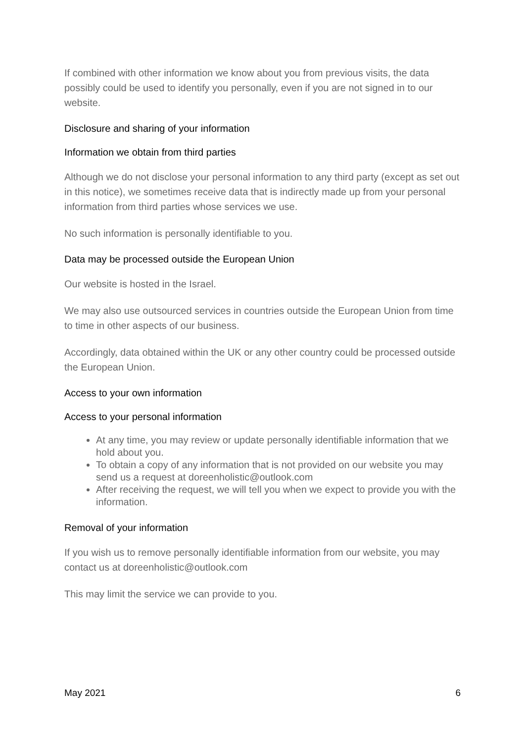If combined with other information we know about you from previous visits, the data possibly could be used to identify you personally, even if you are not signed in to our website.
Disclosure and sharing of your information
Information we obtain from third parties
Although we do not disclose your personal information to any third party (except as set out in this notice), we sometimes receive data that is indirectly made up from your personal information from third parties whose services we use.
No such information is personally identifiable to you.
Data may be processed outside the European Union
Our website is hosted in the Israel.
We may also use outsourced services in countries outside the European Union from time to time in other aspects of our business.
Accordingly, data obtained within the UK or any other country could be processed outside the European Union.
Access to your own information
Access to your personal information
At any time, you may review or update personally identifiable information that we hold about you.
To obtain a copy of any information that is not provided on our website you may send us a request at doreenholistic@outlook.com
After receiving the request, we will tell you when we expect to provide you with the information.
Removal of your information
If you wish us to remove personally identifiable information from our website, you may contact us at doreenholistic@outlook.com
This may limit the service we can provide to you.
May 2021 6